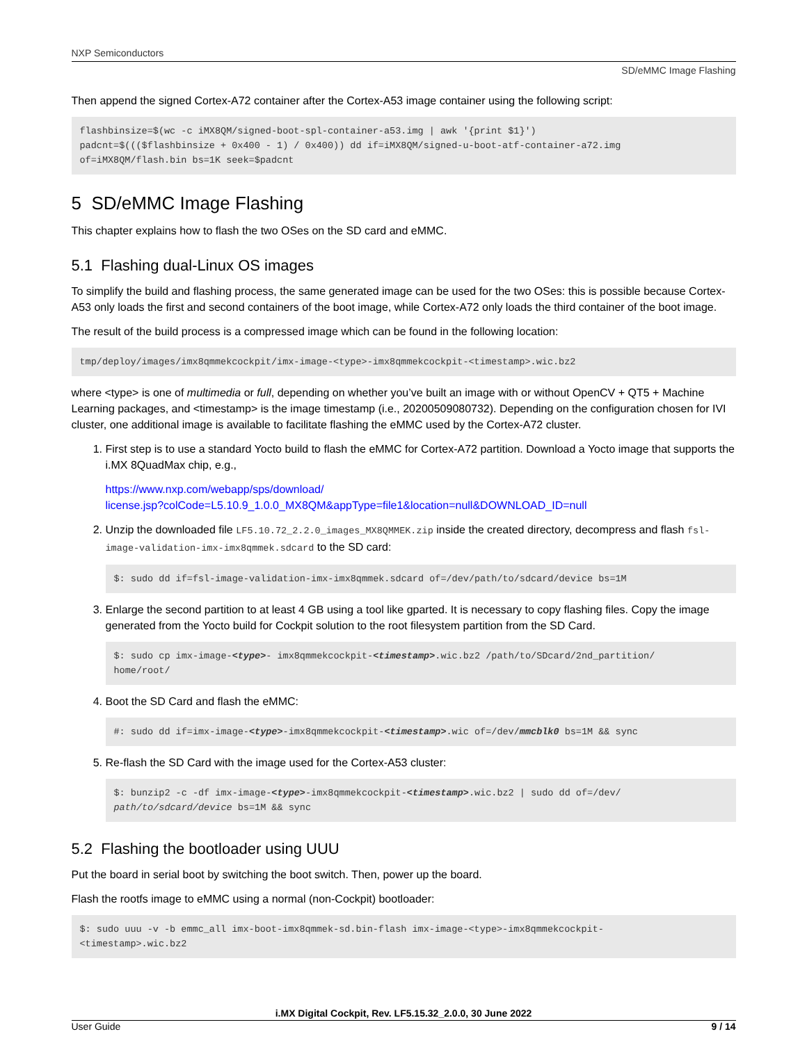NXP Semiconductors
SD/eMMC Image Flashing
Then append the signed Cortex-A72 container after the Cortex-A53 image container using the following script:
flashbinsize=$(wc -c iMX8QM/signed-boot-spl-container-a53.img | awk '{print $1}')
padcnt=$((($flashbinsize + 0x400 - 1) / 0x400)) dd if=iMX8QM/signed-u-boot-atf-container-a72.img
of=iMX8QM/flash.bin bs=1K seek=$padcnt
5 SD/eMMC Image Flashing
This chapter explains how to flash the two OSes on the SD card and eMMC.
5.1 Flashing dual-Linux OS images
To simplify the build and flashing process, the same generated image can be used for the two OSes: this is possible because Cortex-A53 only loads the first and second containers of the boot image, while Cortex-A72 only loads the third container of the boot image.
The result of the build process is a compressed image which can be found in the following location:
tmp/deploy/images/imx8qmmekcockpit/imx-image-<type>-imx8qmmekcockpit-<timestamp>.wic.bz2
where <type> is one of multimedia or full, depending on whether you’ve built an image with or without OpenCV + QT5 + Machine Learning packages, and <timestamp> is the image timestamp (i.e., 20200509080732). Depending on the configuration chosen for IVI cluster, one additional image is available to facilitate flashing the eMMC used by the Cortex-A72 cluster.
1. First step is to use a standard Yocto build to flash the eMMC for Cortex-A72 partition. Download a Yocto image that supports the i.MX 8QuadMax chip, e.g.,
https://www.nxp.com/webapp/sps/download/
license.jsp?colCode=L5.10.9_1.0.0_MX8QM&appType=file1&location=null&DOWNLOAD_ID=null
2. Unzip the downloaded file LF5.10.72_2.2.0_images_MX8QMMEK.zip inside the created directory, decompress and flash fsl-image-validation-imx-imx8qmmek.sdcard to the SD card:
$: sudo dd if=fsl-image-validation-imx-imx8qmmek.sdcard of=/dev/path/to/sdcard/device bs=1M
3. Enlarge the second partition to at least 4 GB using a tool like gparted. It is necessary to copy flashing files. Copy the image generated from the Yocto build for Cockpit solution to the root filesystem partition from the SD Card.
$: sudo cp imx-image-<type>- imx8qmmekcockpit-<timestamp>.wic.bz2 /path/to/SDcard/2nd_partition/
home/root/
4. Boot the SD Card and flash the eMMC:
#: sudo dd if=imx-image-<type>-imx8qmmekcockpit-<timestamp>.wic of=/dev/mmcblk0 bs=1M && sync
5. Re-flash the SD Card with the image used for the Cortex-A53 cluster:
$: bunzip2 -c -df imx-image-<type>-imx8qmmekcockpit-<timestamp>.wic.bz2 | sudo dd of=/dev/
path/to/sdcard/device bs=1M && sync
5.2 Flashing the bootloader using UUU
Put the board in serial boot by switching the boot switch. Then, power up the board.
Flash the rootfs image to eMMC using a normal (non-Cockpit) bootloader:
$: sudo uuu -v -b emmc_all imx-boot-imx8qmmek-sd.bin-flash imx-image-<type>-imx8qmmekcockpit-
<timestamp>.wic.bz2
i.MX Digital Cockpit, Rev. LF5.15.32_2.0.0, 30 June 2022
User Guide 9 / 14